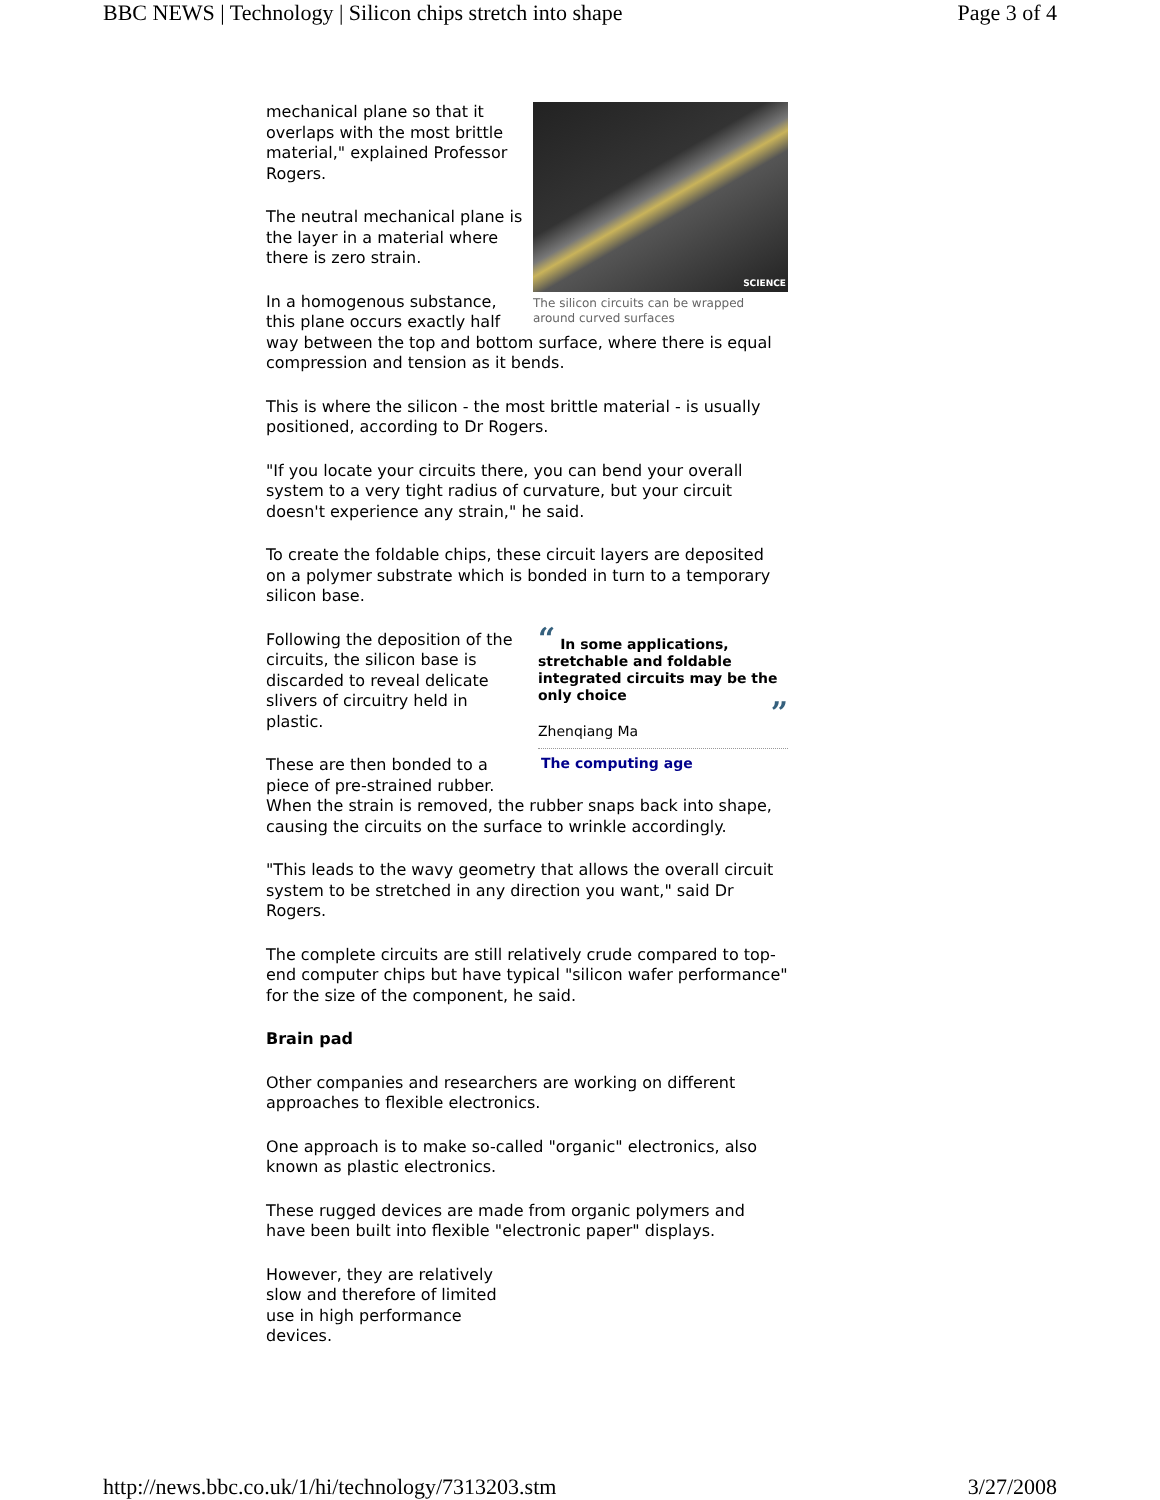BBC NEWS | Technology | Silicon chips stretch into shape Page 3 of 4
SCIENCE
The silicon circuits can be wrapped around curved surfaces
mechanical plane so that it overlaps with the most brittle material," explained Professor Rogers.
The neutral mechanical plane is the layer in a material where there is zero strain.
In a homogenous substance, this plane occurs exactly half way between the top and bottom surface, where there is equal compression and tension as it bends.
This is where the silicon - the most brittle material - is usually positioned, according to Dr Rogers.
"If you locate your circuits there, you can bend your overall system to a very tight radius of curvature, but your circuit doesn't experience any strain," he said.
To create the foldable chips, these circuit layers are deposited on a polymer substrate which is bonded in turn to a temporary silicon base.
“ In some applications, stretchable and foldable integrated circuits may be the only choice
”
Zhenqiang Ma
The computing age
Following the deposition of the circuits, the silicon base is discarded to reveal delicate slivers of circuitry held in plastic.
These are then bonded to a piece of pre-strained rubber. When the strain is removed, the rubber snaps back into shape, causing the circuits on the surface to wrinkle accordingly.
"This leads to the wavy geometry that allows the overall circuit system to be stretched in any direction you want," said Dr Rogers.
The complete circuits are still relatively crude compared to top-end computer chips but have typical "silicon wafer performance" for the size of the component, he said.
Brain pad
Other companies and researchers are working on different approaches to flexible electronics.
One approach is to make so-called "organic" electronics, also known as plastic electronics.
These rugged devices are made from organic polymers and have been built into flexible "electronic paper" displays.
However, they are relatively slow and therefore of limited use in high performance devices.
http://news.bbc.co.uk/1/hi/technology/7313203.stm 3/27/2008